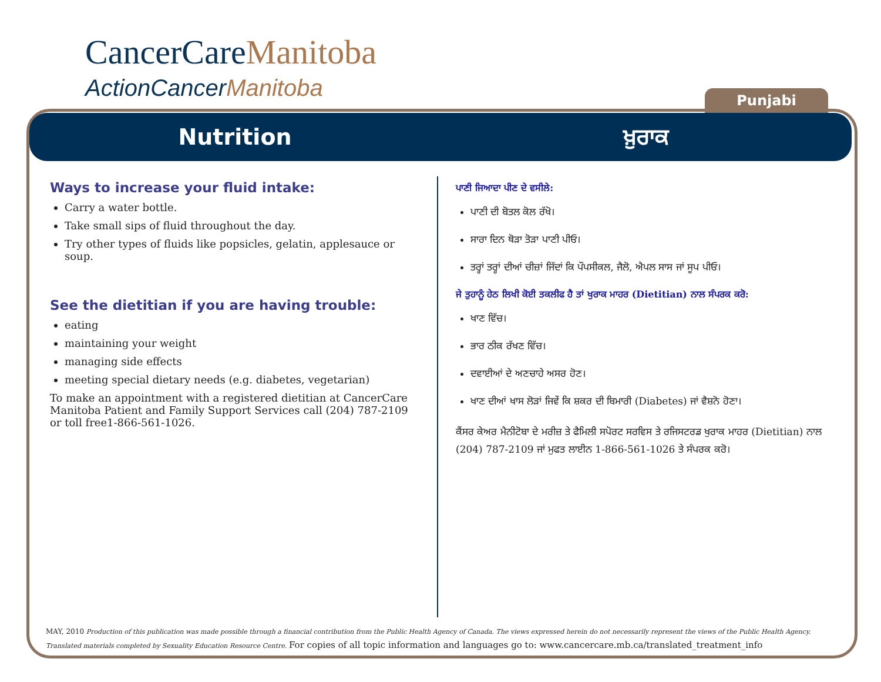CancerCareManitoba
ActionCancerManitoba
Punjabi
Nutrition ਖ਼ੁਰਾਕ
Ways to increase your fluid intake:
Carry a water bottle.
Take small sips of fluid throughout the day.
Try other types of fluids like popsicles, gelatin, applesauce or soup.
See the dietitian if you are having trouble:
eating
maintaining your weight
managing side effects
meeting special dietary needs (e.g. diabetes, vegetarian)
To make an appointment with a registered dietitian at CancerCare Manitoba Patient and Family Support Services call (204) 787-2109 or toll free1-866-561-1026.
ਪਾਣੀ ਜਿਆਦਾ ਪੀਣ ਦੇ ਵਸੀਲੇ:
ਪਾਣੀ ਦੀ ਬੋਤਲ ਕੋਲ ਰੱਖੋ।
ਸਾਰਾ ਦਿਨ ਥੋੜਾ ਤੋੜਾ ਪਾਣੀ ਪੀਓ।
ਤਰ੍ਹਾਂ ਤਰ੍ਹਾਂ ਦੀਆਂ ਚੀਜ਼ਾਂ ਜਿੱਦਾਂ ਕਿ ਪੌਪਸੀਕਲ, ਜੈਲੋ, ਐਪਲ ਸਾਸ ਜਾਂ ਸੂਪ ਪੀਓ।
ਜੇ ਤੁਹਾਨੂੰ ਹੇਠ ਲਿਖੀ ਕੋਈ ਤਕਲੀਫ ਹੈ ਤਾਂ ਖੁਰਾਕ ਮਾਹਰ (Dietitian) ਨਾਲ ਸੰਪਰਕ ਕਰੋ:
ਖਾਣ ਵਿੱਚ।
ਭਾਰ ਠੀਕ ਰੱਖਣ ਵਿੱਚ।
ਦਵਾਈਆਂ ਦੇ ਅਣਚਾਹੇ ਅਸਰ ਹੋਣ।
ਖਾਣ ਦੀਆਂ ਖਾਸ ਲੋੜਾਂ ਜਿਵੇਂ ਕਿ ਸ਼ਕਰ ਦੀ ਬਿਮਾਰੀ (Diabetes) ਜਾਂ ਵੈਸ਼ਨੋ ਹੋਣਾ।
ਕੈਂਸਰ ਕੇਅਰ ਮੈਨੀਟੋਬਾ ਦੇ ਮਰੀਜ਼ ਤੇ ਫੈਮਿਲੀ ਸਪੋਰਟ ਸਰਵਿਸ ਤੇ ਰਜਿਸਟਰਡ ਖੁਰਾਕ ਮਾਹਰ (Dietitian) ਨਾਲ (204) 787-2109 ਜਾਂ ਮੁਫਤ ਲਾਈਨ 1-866-561-1026 ਤੇ ਸੰਪਰਕ ਕਰੋ।
MAY, 2010 Production of this publication was made possible through a financial contribution from the Public Health Agency of Canada. The views expressed herein do not necessarily represent the views of the Public Health Agency. Translated materials completed by Sexuality Education Resource Centre. For copies of all topic information and languages go to: www.cancercare.mb.ca/translated_treatment_info